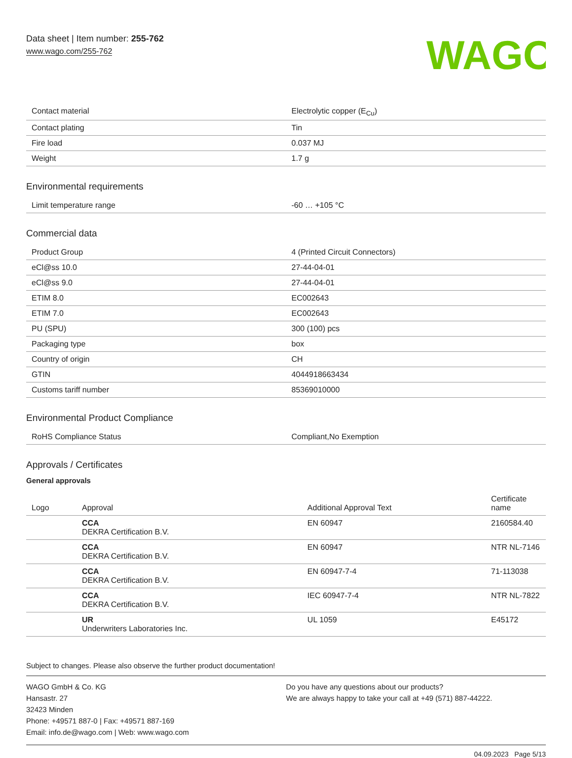Data sheet | Item number: 255-762
www.wago.com/255-762
WAGO
| Contact material | Electrolytic copper (E<sub>Cu</sub>) |
| Contact plating | Tin |
| Fire load | 0.037 MJ |
| Weight | 1.7 g |
Environmental requirements
| Limit temperature range | -60 … +105 °C |
Commercial data
| Product Group | 4 (Printed Circuit Connectors) |
| eCl@ss 10.0 | 27-44-04-01 |
| eCl@ss 9.0 | 27-44-04-01 |
| ETIM 8.0 | EC002643 |
| ETIM 7.0 | EC002643 |
| PU (SPU) | 300 (100) pcs |
| Packaging type | box |
| Country of origin | CH |
| GTIN | 4044918663434 |
| Customs tariff number | 85369010000 |
Environmental Product Compliance
| RoHS Compliance Status | Compliant,No Exemption |
Approvals / Certificates
General approvals
| Logo | Approval | Additional Approval Text | Certificate name |
| --- | --- | --- | --- |
| | CCA DEKRA Certification B.V. | EN 60947 | 2160584.40 |
| | CCA DEKRA Certification B.V. | EN 60947 | NTR NL-7146 |
| | CCA DEKRA Certification B.V. | EN 60947-7-4 | 71-113038 |
| | CCA DEKRA Certification B.V. | IEC 60947-7-4 | NTR NL-7822 |
| | UR Underwriters Laboratories Inc. | UL 1059 | E45172 |
Subject to changes. Please also observe the further product documentation!
WAGO GmbH & Co. KG
Hansastr. 27
32423 Minden
Phone: +49571 887-0 | Fax: +49571 887-169
Email: info.de@wago.com | Web: www.wago.com
Do you have any questions about our products?
We are always happy to take your call at +49 (571) 887-44222.
04.09.2023 Page 5/13